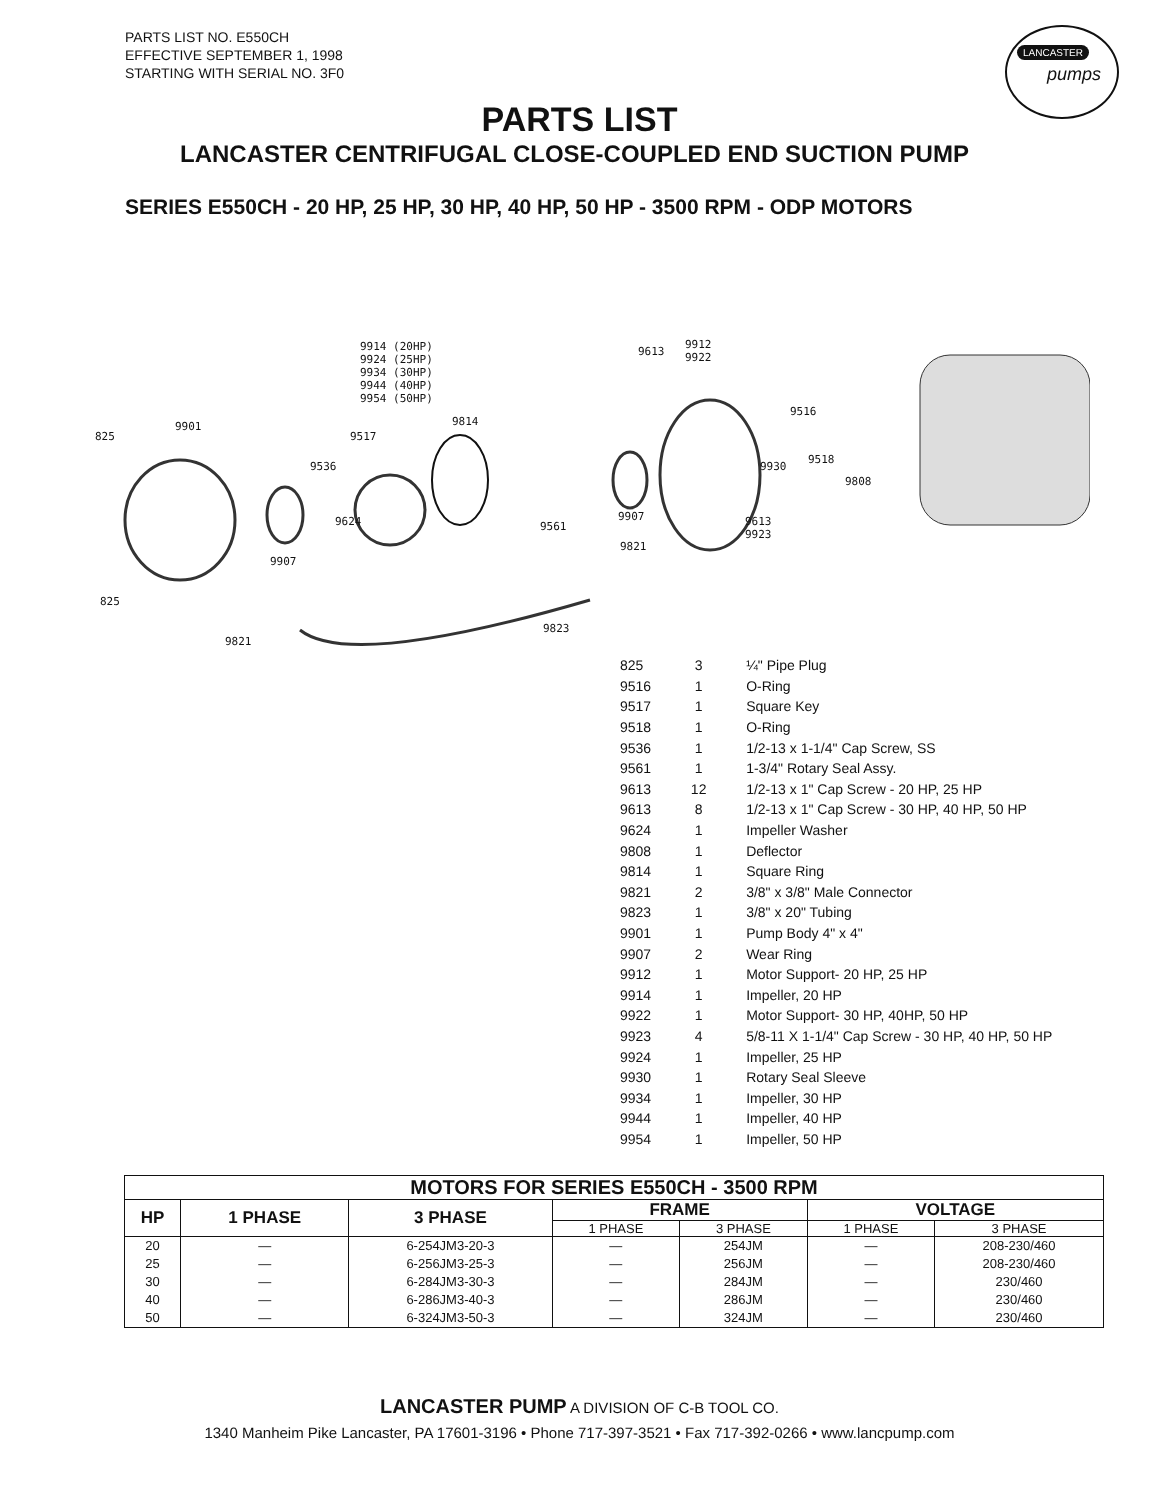PARTS LIST NO. E550CH
EFFECTIVE SEPTEMBER 1, 1998
STARTING WITH SERIAL NO. 3F0
LANCASTER
pumps
PARTS LIST
LANCASTER CENTRIFUGAL CLOSE-COUPLED END SUCTION PUMP
SERIES E550CH - 20 HP, 25 HP, 30 HP, 40 HP, 50 HP - 3500 RPM - ODP MOTORS
9914 (20HP) 9924 (25HP) 9934 (30HP) 9944 (40HP) 9954 (50HP)
825
9901
9517
9814
9536
9624
9907
9561
9907
9613
9912
9922
9516
9930
9518
9808
9613
9923
9821
825
9821
9823
| 825 | 3 | ¼" Pipe Plug |
| 9516 | 1 | O-Ring |
| 9517 | 1 | Square Key |
| 9518 | 1 | O-Ring |
| 9536 | 1 | 1/2-13 x 1-1/4" Cap Screw, SS |
| 9561 | 1 | 1-3/4" Rotary Seal Assy. |
| 9613 | 12 | 1/2-13 x 1" Cap Screw - 20 HP, 25 HP |
| 9613 | 8 | 1/2-13 x 1" Cap Screw - 30 HP, 40 HP, 50 HP |
| 9624 | 1 | Impeller Washer |
| 9808 | 1 | Deflector |
| 9814 | 1 | Square Ring |
| 9821 | 2 | 3/8" x 3/8" Male Connector |
| 9823 | 1 | 3/8" x 20" Tubing |
| 9901 | 1 | Pump Body 4" x 4" |
| 9907 | 2 | Wear Ring |
| 9912 | 1 | Motor Support- 20 HP, 25 HP |
| 9914 | 1 | Impeller, 20 HP |
| 9922 | 1 | Motor Support- 30 HP, 40HP, 50 HP |
| 9923 | 4 | 5/8-11 X 1-1/4" Cap Screw - 30 HP, 40 HP, 50 HP |
| 9924 | 1 | Impeller, 25 HP |
| 9930 | 1 | Rotary Seal Sleeve |
| 9934 | 1 | Impeller, 30 HP |
| 9944 | 1 | Impeller, 40 HP |
| 9954 | 1 | Impeller, 50 HP |
| MOTORS FOR SERIES E550CH - 3500 RPM | | | | | | |
| --- | --- | --- | --- | --- | --- | --- |
| HP | 1 PHASE | 3 PHASE | FRAME | | VOLTAGE | |
| | | | 1 PHASE | 3 PHASE | 1 PHASE | 3 PHASE |
| 20 | — | 6-254JM3-20-3 | — | 254JM | — | 208-230/460 |
| 25 | — | 6-256JM3-25-3 | — | 256JM | — | 208-230/460 |
| 30 | — | 6-284JM3-30-3 | — | 284JM | — | 230/460 |
| 40 | — | 6-286JM3-40-3 | — | 286JM | — | 230/460 |
| 50 | — | 6-324JM3-50-3 | — | 324JM | — | 230/460 |
LANCASTER PUMP A DIVISION OF C-B TOOL CO.
1340 Manheim Pike Lancaster, PA 17601-3196 • Phone 717-397-3521 • Fax 717-392-0266 • www.lancpump.com